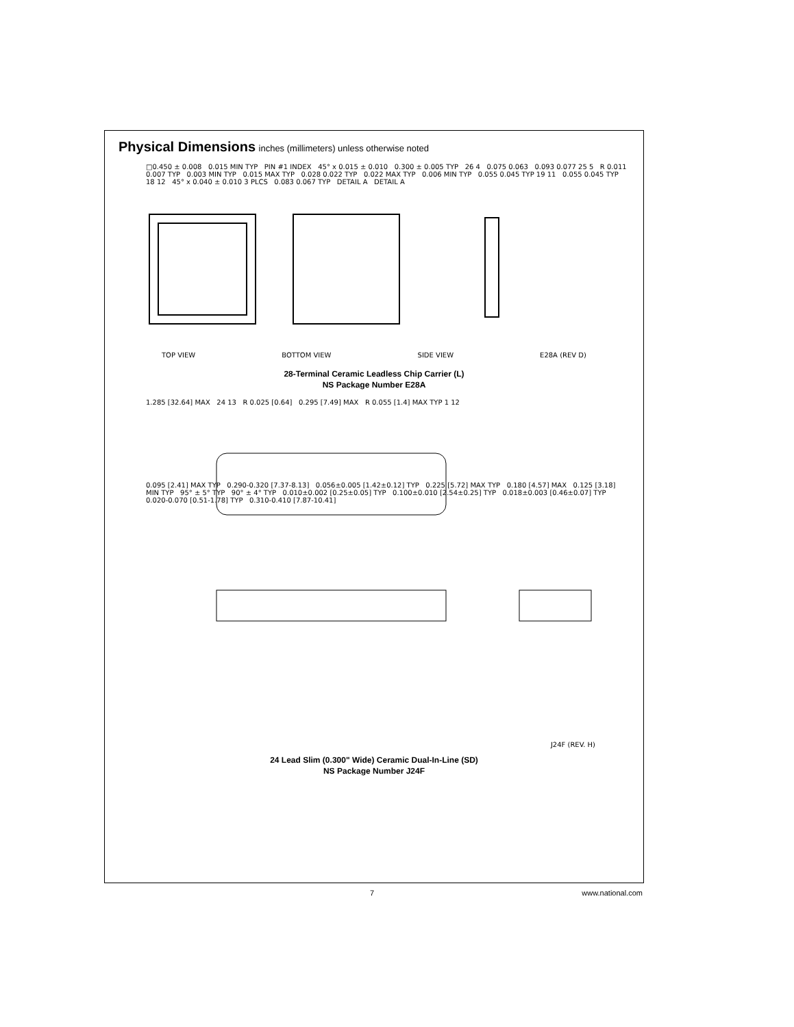Physical Dimensions
inches (millimeters) unless otherwise noted
□0.450 ± 0.008 0.015 MIN TYP PIN #1 INDEX 45° x 0.015 ± 0.010 0.300 ± 0.005 TYP 26 4 0.075 0.063 0.093 0.077 25 5 R 0.011 0.007 TYP 0.003 MIN TYP 0.015 MAX TYP 0.028 0.022 TYP 0.022 MAX TYP 0.006 MIN TYP 0.055 0.045 TYP 19 11 0.055 0.045 TYP 18 12 45° x 0.040 ± 0.010 3 PLCS 0.083 0.067 TYP DETAIL A DETAIL A
TOP VIEW BOTTOM VIEW SIDE VIEW E28A (REV D)
28-Terminal Ceramic Leadless Chip Carrier (L)
NS Package Number E28A
1.285 [32.64] MAX 24 13 R 0.025 [0.64] 0.295 [7.49] MAX R 0.055 [1.4] MAX TYP 1 12
0.095 [2.41] MAX TYP 0.290-0.320 [7.37-8.13] 0.056±0.005 [1.42±0.12] TYP 0.225 [5.72] MAX TYP 0.180 [4.57] MAX 0.125 [3.18] MIN TYP 95° ± 5° TYP 90° ± 4° TYP 0.010±0.002 [0.25±0.05] TYP 0.100±0.010 [2.54±0.25] TYP 0.018±0.003 [0.46±0.07] TYP 0.020-0.070 [0.51-1.78] TYP 0.310-0.410 [7.87-10.41]
J24F (REV. H)
24 Lead Slim (0.300" Wide) Ceramic Dual-In-Line (SD)
NS Package Number J24F
7 www.national.com